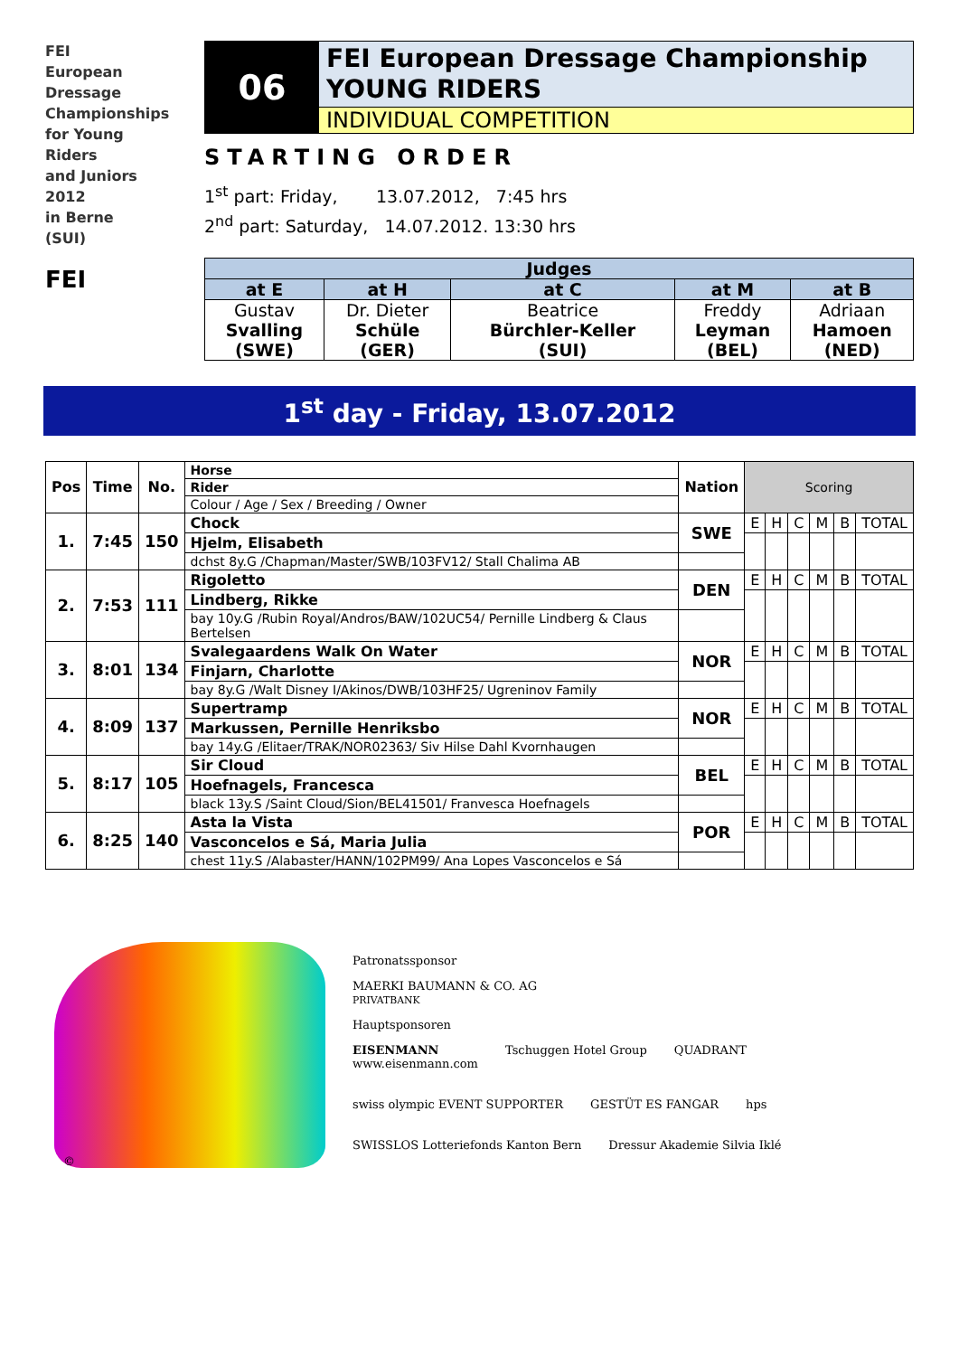FEI
European
Dressage
Championships
for Young
Riders
and Juniors
2012
in Berne
(SUI)
FEI
06
FEI European Dressage Championship
YOUNG RIDERS
INDIVIDUAL COMPETITION
STARTING ORDER
1<sup>st</sup> part: Friday, 13.07.2012, 7:45 hrs
2<sup>nd</sup> part: Saturday, 14.07.2012. 13:30 hrs
| Judges | | | | |
| --- | --- | --- | --- | --- |
| at E | at H | at C | at M | at B |
| Gustav Svalling (SWE) | Dr. Dieter Schüle (GER) | Beatrice Bürchler-Keller (SUI) | Freddy Leyman (BEL) | Adriaan Hamoen (NED) |
1<sup>st</sup> day - Friday, 13.07.2012
| Pos | Time | No. | Horse | Nation | Scoring | | | | | |
| | | | Rider | | | | | | | |
| | | | Colour / Age / Sex / Breeding / Owner | | | | | | | |
| 1. | 7:45 | 150 | Chock | SWE | E | H | C | M | B | TOTAL |
| | | | Hjelm, Elisabeth | | | | | | | |
| | | | dchst 8y.G /Chapman/Master/SWB/103FV12/ Stall Chalima AB | | | | | | | |
| 2. | 7:53 | 111 | Rigoletto | DEN | E | H | C | M | B | TOTAL |
| | | | Lindberg, Rikke | | | | | | | |
| | | | bay 10y.G /Rubin Royal/Andros/BAW/102UC54/ Pernille Lindberg & Claus Bertelsen | | | | | | | |
| 3. | 8:01 | 134 | Svalegaardens Walk On Water | NOR | E | H | C | M | B | TOTAL |
| | | | Finjarn, Charlotte | | | | | | | |
| | | | bay 8y.G /Walt Disney I/Akinos/DWB/103HF25/ Ugreninov Family | | | | | | | |
| 4. | 8:09 | 137 | Supertramp | NOR | E | H | C | M | B | TOTAL |
| | | | Markussen, Pernille Henriksbo | | | | | | | |
| | | | bay 14y.G /Elitaer/TRAK/NOR02363/ Siv Hilse Dahl Kvornhaugen | | | | | | | |
| 5. | 8:17 | 105 | Sir Cloud | BEL | E | H | C | M | B | TOTAL |
| | | | Hoefnagels, Francesca | | | | | | | |
| | | | black 13y.S /Saint Cloud/Sion/BEL41501/ Franvesca Hoefnagels | | | | | | | |
| 6. | 8:25 | 140 | Asta la Vista | POR | E | H | C | M | B | TOTAL |
| | | | Vasconcelos e Sá, Maria Julia | | | | | | | |
| | | | chest 11y.S /Alabaster/HANN/102PM99/ Ana Lopes Vasconcelos e Sá | | | | | | | |
©
Patronatssponsor
MAERKI BAUMANN & CO. AG
PRIVATBANK
Hauptsponsoren
EISENMANN
www.eisenmann.com Tschuggen Hotel Group QUADRANT swiss olympic EVENT SUPPORTER GESTÜT ES FANGAR hps SWISSLOS Lotteriefonds Kanton Bern Dressur Akademie Silvia Iklé